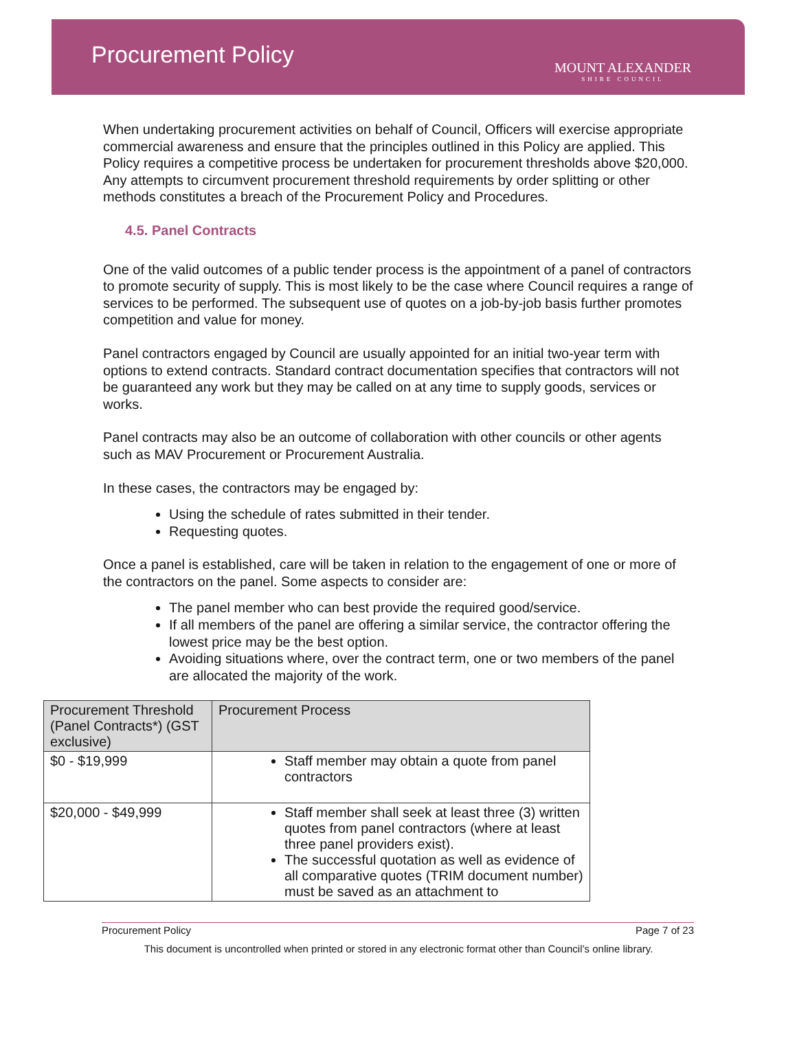Procurement Policy
MOUNT ALEXANDER
SHIRE COUNCIL
When undertaking procurement activities on behalf of Council, Officers will exercise appropriate commercial awareness and ensure that the principles outlined in this Policy are applied. This Policy requires a competitive process be undertaken for procurement thresholds above $20,000. Any attempts to circumvent procurement threshold requirements by order splitting or other methods constitutes a breach of the Procurement Policy and Procedures.
4.5. Panel Contracts
One of the valid outcomes of a public tender process is the appointment of a panel of contractors to promote security of supply. This is most likely to be the case where Council requires a range of services to be performed. The subsequent use of quotes on a job-by-job basis further promotes competition and value for money.
Panel contractors engaged by Council are usually appointed for an initial two-year term with options to extend contracts. Standard contract documentation specifies that contractors will not be guaranteed any work but they may be called on at any time to supply goods, services or works.
Panel contracts may also be an outcome of collaboration with other councils or other agents such as MAV Procurement or Procurement Australia.
In these cases, the contractors may be engaged by:
Using the schedule of rates submitted in their tender.
Requesting quotes.
Once a panel is established, care will be taken in relation to the engagement of one or more of the contractors on the panel. Some aspects to consider are:
The panel member who can best provide the required good/service.
If all members of the panel are offering a similar service, the contractor offering the lowest price may be the best option.
Avoiding situations where, over the contract term, one or two members of the panel are allocated the majority of the work.
| Procurement Threshold (Panel Contracts*) (GST exclusive) | Procurement Process |
| --- | --- |
| $0 - $19,999 | Staff member may obtain a quote from panel contractors |
| $20,000 - $49,999 | Staff member shall seek at least three (3) written quotes from panel contractors (where at least three panel providers exist). The successful quotation as well as evidence of all comparative quotes (TRIM document number) must be saved as an attachment to |
Procurement Policy Page 7 of 23
This document is uncontrolled when printed or stored in any electronic format other than Council’s online library.